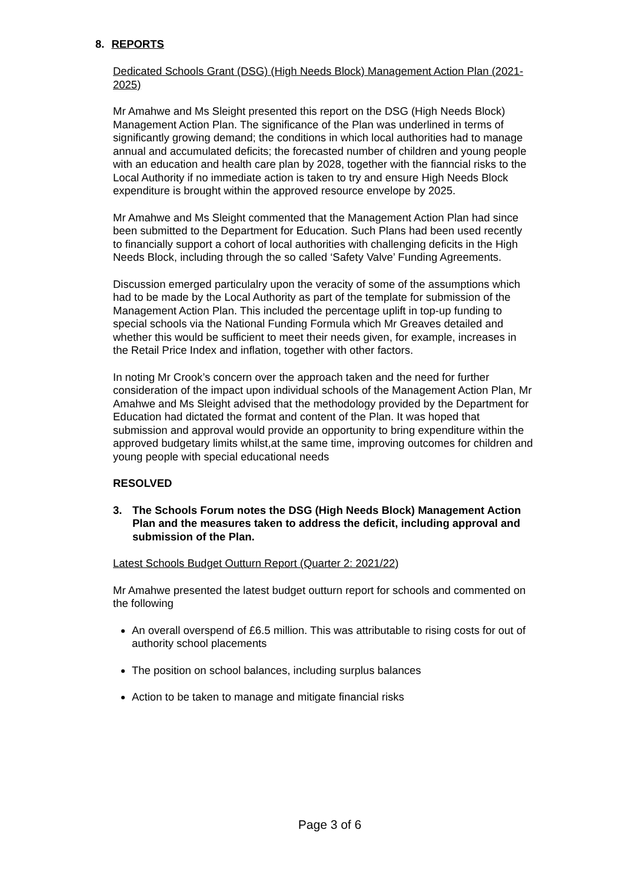8. REPORTS
Dedicated Schools Grant (DSG) (High Needs Block) Management Action Plan (2021-2025)
Mr Amahwe and Ms Sleight presented this report on the DSG (High Needs Block) Management Action Plan. The significance of the Plan was underlined in terms of significantly growing demand; the conditions in which local authorities had to manage annual and accumulated deficits; the forecasted number of children and young people with an education and health care plan by 2028, together with the fianncial risks to the Local Authority if no immediate action is taken to try and ensure High Needs Block expenditure is brought within the approved resource envelope by 2025.
Mr Amahwe and Ms Sleight commented that the Management Action Plan had since been submitted to the Department for Education. Such Plans had been used recently to financially support a cohort of local authorities with challenging deficits in the High Needs Block, including through the so called ‘Safety Valve’ Funding Agreements.
Discussion emerged particulalry upon the veracity of some of the assumptions which had to be made by the Local Authority as part of the template for submission of the Management Action Plan. This included the percentage uplift in top-up funding to special schools via the National Funding Formula which Mr Greaves detailed and whether this would be sufficient to meet their needs given, for example, increases in the Retail Price Index and inflation, together with other factors.
In noting Mr Crook’s concern over the approach taken and the need for further consideration of the impact upon individual schools of the Management Action Plan, Mr Amahwe and Ms Sleight advised that the methodology provided by the Department for Education had dictated the format and content of the Plan. It was hoped that submission and approval would provide an opportunity to bring expenditure within the approved budgetary limits whilst,at the same time, improving outcomes for children and young people with special educational needs
RESOLVED
3. The Schools Forum notes the DSG (High Needs Block) Management Action Plan and the measures taken to address the deficit, including approval and submission of the Plan.
Latest Schools Budget Outturn Report (Quarter 2: 2021/22)
Mr Amahwe presented the latest budget outturn report for schools and commented on the following
An overall overspend of £6.5 million. This was attributable to rising costs for out of authority school placements
The position on school balances, including surplus balances
Action to be taken to manage and mitigate financial risks
Page 3 of 6